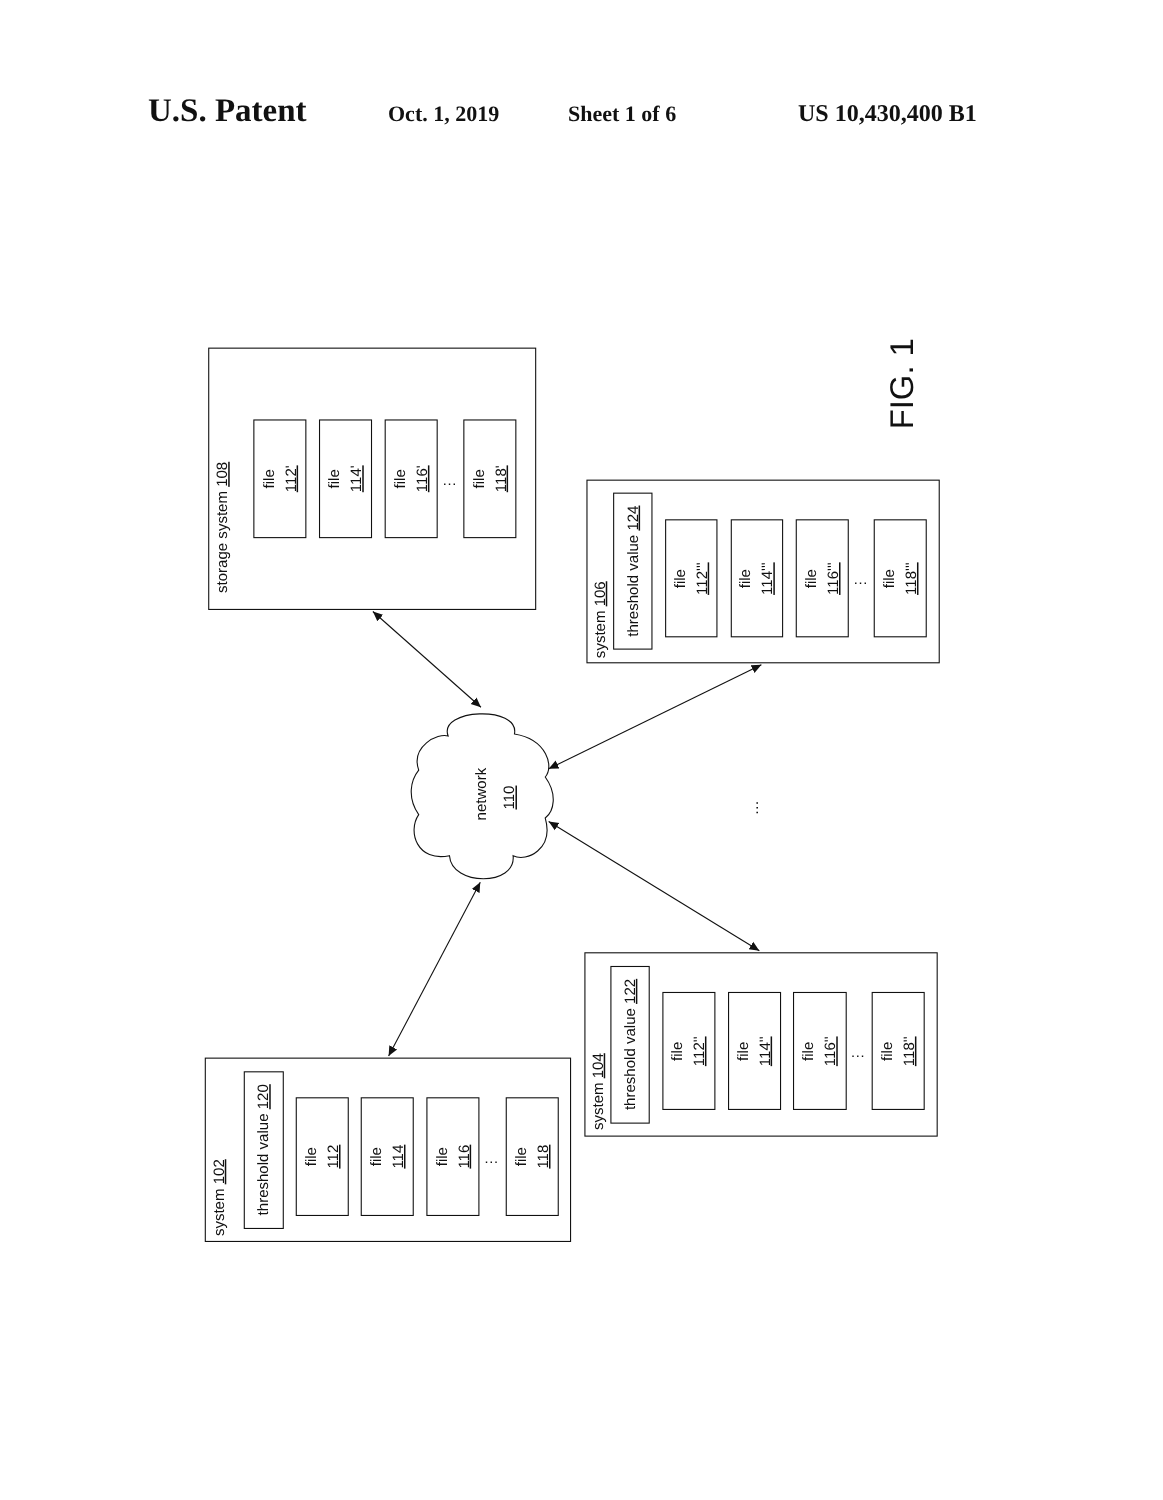U.S. Patent Oct. 1, 2019 Sheet 1 of 6 US 10,430,400 B1
storage system 108
file
112'
file
114'
file
116'
…
file
118'
system 106
threshold value 124
file
112'''
file
114'''
file
116'''
…
file
118'''
network
110
…
system 104
threshold value 122
file
112''
file
114''
file
116''
…
file
118''
system 102
threshold value 120
file
112
file
114
file
116
…
file
118
FIG. 1